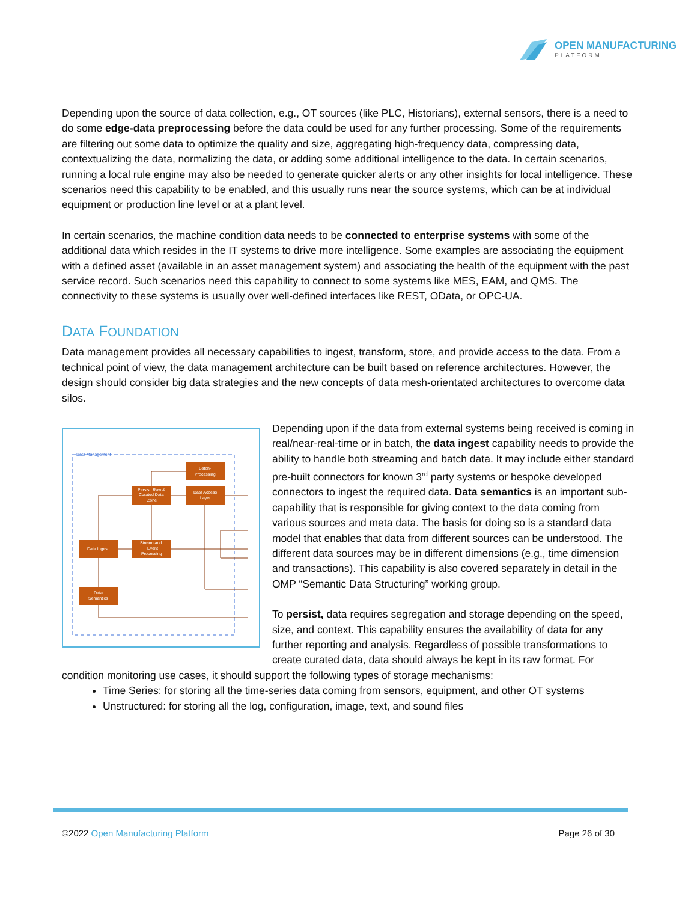OPEN MANUFACTURING
PLATFORM
Depending upon the source of data collection, e.g., OT sources (like PLC, Historians), external sensors, there is a need to do some edge-data preprocessing before the data could be used for any further processing. Some of the requirements are filtering out some data to optimize the quality and size, aggregating high-frequency data, compressing data, contextualizing the data, normalizing the data, or adding some additional intelligence to the data. In certain scenarios, running a local rule engine may also be needed to generate quicker alerts or any other insights for local intelligence. These scenarios need this capability to be enabled, and this usually runs near the source systems, which can be at individual equipment or production line level or at a plant level.
In certain scenarios, the machine condition data needs to be connected to enterprise systems with some of the additional data which resides in the IT systems to drive more intelligence. Some examples are associating the equipment with a defined asset (available in an asset management system) and associating the health of the equipment with the past service record. Such scenarios need this capability to connect to some systems like MES, EAM, and QMS. The connectivity to these systems is usually over well-defined interfaces like REST, OData, or OPC-UA.
DATA FOUNDATION
Data management provides all necessary capabilities to ingest, transform, store, and provide access to the data. From a technical point of view, the data management architecture can be built based on reference architectures. However, the design should consider big data strategies and the new concepts of data mesh-orientated architectures to overcome data silos.
Data Management
Batch-
Processing
Persist: Raw &
Curated Data
Zone
Data Access
Layer
Data Ingest
Stream and
Event
Processing
Data
Semantics
Depending upon if the data from external systems being received is coming in real/near-real-time or in batch, the data ingest capability needs to provide the ability to handle both streaming and batch data. It may include either standard pre-built connectors for known 3<sup>rd</sup> party systems or bespoke developed connectors to ingest the required data. Data semantics is an important sub-capability that is responsible for giving context to the data coming from various sources and meta data. The basis for doing so is a standard data model that enables that data from different sources can be understood. The different data sources may be in different dimensions (e.g., time dimension and transactions). This capability is also covered separately in detail in the OMP “Semantic Data Structuring” working group.
To persist, data requires segregation and storage depending on the speed, size, and context. This capability ensures the availability of data for any further reporting and analysis. Regardless of possible transformations to create curated data, data should always be kept in its raw format. For condition monitoring use cases, it should support the following types of storage mechanisms:
Time Series: for storing all the time-series data coming from sensors, equipment, and other OT systems
Unstructured: for storing all the log, configuration, image, text, and sound files
©2022 Open Manufacturing Platform Page 26 of 30